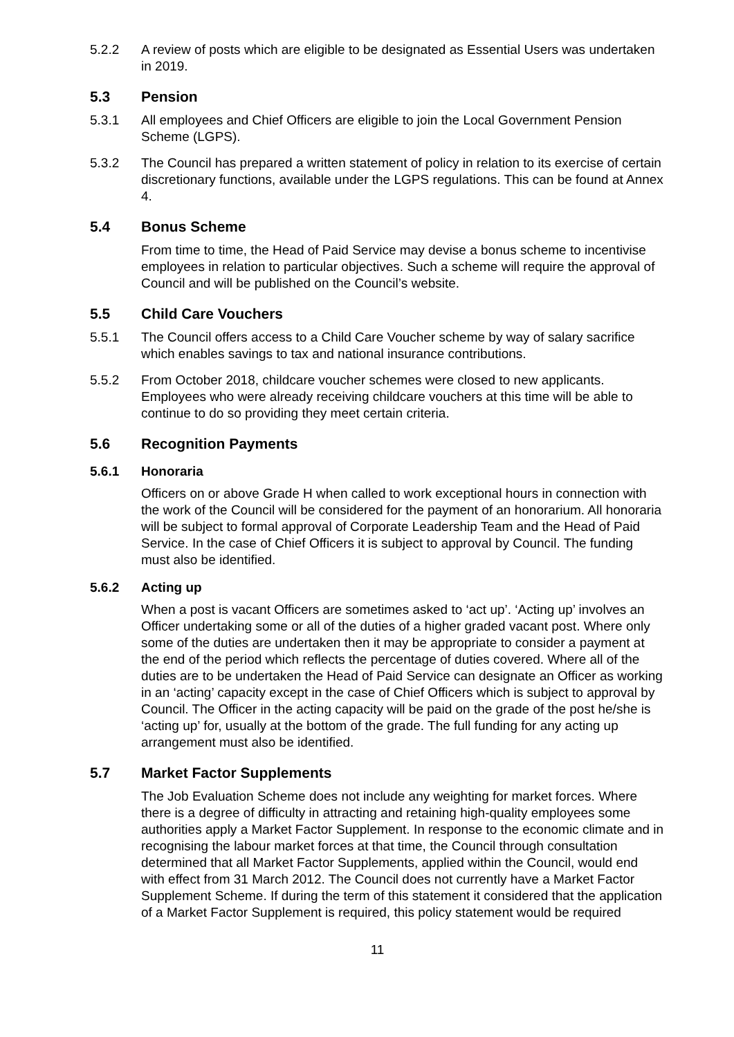5.2.2 A review of posts which are eligible to be designated as Essential Users was undertaken in 2019.
5.3 Pension
5.3.1 All employees and Chief Officers are eligible to join the Local Government Pension Scheme (LGPS).
5.3.2 The Council has prepared a written statement of policy in relation to its exercise of certain discretionary functions, available under the LGPS regulations. This can be found at Annex 4.
5.4 Bonus Scheme
From time to time, the Head of Paid Service may devise a bonus scheme to incentivise employees in relation to particular objectives. Such a scheme will require the approval of Council and will be published on the Council’s website.
5.5 Child Care Vouchers
5.5.1 The Council offers access to a Child Care Voucher scheme by way of salary sacrifice which enables savings to tax and national insurance contributions.
5.5.2 From October 2018, childcare voucher schemes were closed to new applicants. Employees who were already receiving childcare vouchers at this time will be able to continue to do so providing they meet certain criteria.
5.6 Recognition Payments
5.6.1 Honoraria
Officers on or above Grade H when called to work exceptional hours in connection with the work of the Council will be considered for the payment of an honorarium. All honoraria will be subject to formal approval of Corporate Leadership Team and the Head of Paid Service. In the case of Chief Officers it is subject to approval by Council. The funding must also be identified.
5.6.2 Acting up
When a post is vacant Officers are sometimes asked to ‘act up’. ‘Acting up’ involves an Officer undertaking some or all of the duties of a higher graded vacant post. Where only some of the duties are undertaken then it may be appropriate to consider a payment at the end of the period which reflects the percentage of duties covered. Where all of the duties are to be undertaken the Head of Paid Service can designate an Officer as working in an ‘acting’ capacity except in the case of Chief Officers which is subject to approval by Council. The Officer in the acting capacity will be paid on the grade of the post he/she is ‘acting up’ for, usually at the bottom of the grade. The full funding for any acting up arrangement must also be identified.
5.7 Market Factor Supplements
The Job Evaluation Scheme does not include any weighting for market forces. Where there is a degree of difficulty in attracting and retaining high-quality employees some authorities apply a Market Factor Supplement. In response to the economic climate and in recognising the labour market forces at that time, the Council through consultation determined that all Market Factor Supplements, applied within the Council, would end with effect from 31 March 2012. The Council does not currently have a Market Factor Supplement Scheme. If during the term of this statement it considered that the application of a Market Factor Supplement is required, this policy statement would be required
11